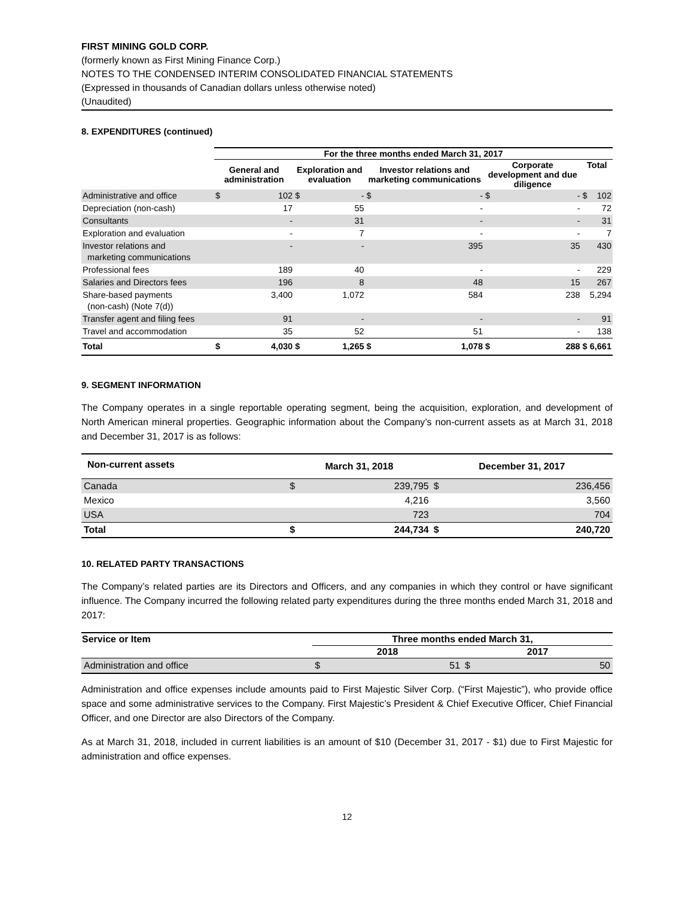FIRST MINING GOLD CORP.
(formerly known as First Mining Finance Corp.)
NOTES TO THE CONDENSED INTERIM CONSOLIDATED FINANCIAL STATEMENTS
(Expressed in thousands of Canadian dollars unless otherwise noted)
(Unaudited)
8. EXPENDITURES (continued)
| | For the three months ended March 31, 2017 | | | | | | | | | |
| --- | --- | --- | --- | --- | --- | --- | --- | --- | --- | --- |
| | General and administration | | Exploration and evaluation | | Investor relations and marketing communications | | Corporate development and due diligence | | Total | |
| Administrative and office | $ | 102 | $ | - | $ | - | $ | - | $ | 102 |
| Depreciation (non-cash) | | 17 | | 55 | | - | | - | | 72 |
| Consultants | | - | | 31 | | - | | - | | 31 |
| Exploration and evaluation | | - | | 7 | | - | | - | | 7 |
| Investor relations and marketing communications | | - | | - | | 395 | | 35 | | 430 |
| Professional fees | | 189 | | 40 | | - | | - | | 229 |
| Salaries and Directors fees | | 196 | | 8 | | 48 | | 15 | | 267 |
| Share-based payments (non-cash) (Note 7(d)) | | 3,400 | | 1,072 | | 584 | | 238 | | 5,294 |
| Transfer agent and filing fees | | 91 | | - | | - | | - | | 91 |
| Travel and accommodation | | 35 | | 52 | | 51 | | - | | 138 |
| Total | $ | 4,030 | $ | 1,265 | $ | 1,078 | $ | 288 | $ | 6,661 |
9. SEGMENT INFORMATION
The Company operates in a single reportable operating segment, being the acquisition, exploration, and development of North American mineral properties. Geographic information about the Company’s non-current assets as at March 31, 2018 and December 31, 2017 is as follows:
| Non-current assets | March 31, 2018 | | December 31, 2017 | |
| --- | --- | --- | --- | --- |
| Canada | $ | 239,795 | $ | 236,456 |
| Mexico | | 4,216 | | 3,560 |
| USA | | 723 | | 704 |
| Total | $ | 244,734 | $ | 240,720 |
10. RELATED PARTY TRANSACTIONS
The Company’s related parties are its Directors and Officers, and any companies in which they control or have significant influence. The Company incurred the following related party expenditures during the three months ended March 31, 2018 and 2017:
| Service or Item | Three months ended March 31, | | | |
| --- | --- | --- | --- | --- |
| | 2018 | | 2017 | |
| Administration and office | $ | 51 | $ | 50 |
Administration and office expenses include amounts paid to First Majestic Silver Corp. (“First Majestic”), who provide office space and some administrative services to the Company. First Majestic’s President & Chief Executive Officer, Chief Financial Officer, and one Director are also Directors of the Company.
As at March 31, 2018, included in current liabilities is an amount of $10 (December 31, 2017 - $1) due to First Majestic for administration and office expenses.
12